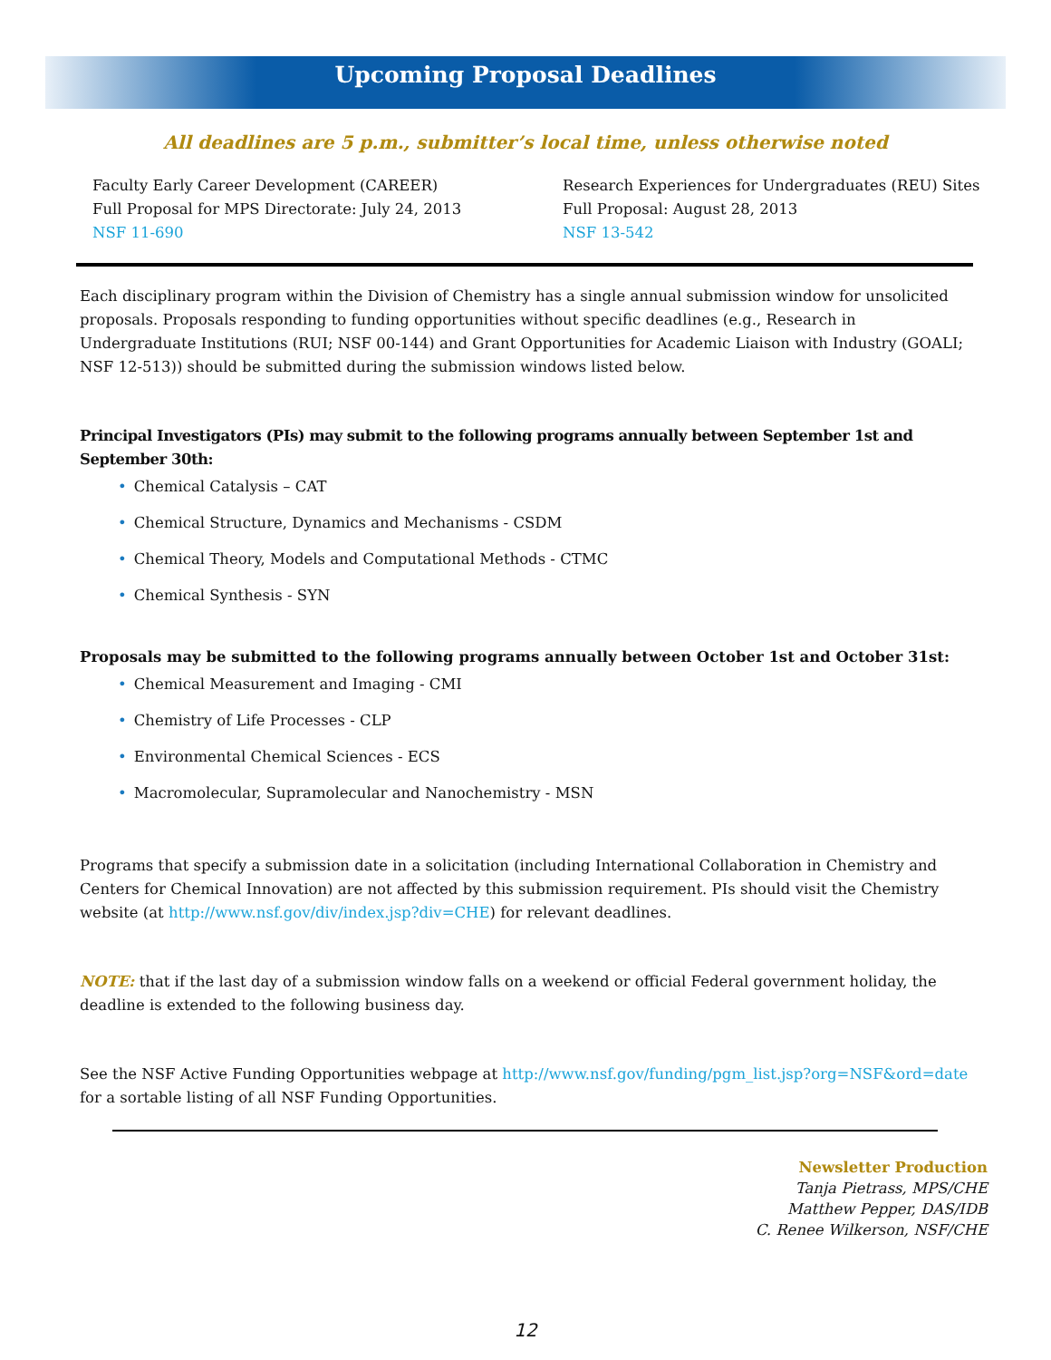Upcoming Proposal Deadlines
All deadlines are 5 p.m., submitter’s local time, unless otherwise noted
Faculty Early Career Development (CAREER)
Full Proposal for MPS Directorate: July 24, 2013
NSF 11-690
Research Experiences for Undergraduates (REU) Sites
Full Proposal: August 28, 2013
NSF 13-542
Each disciplinary program within the Division of Chemistry has a single annual submission window for unsolicited proposals. Proposals responding to funding opportunities without specific deadlines (e.g., Research in Undergraduate Institutions (RUI; NSF 00-144) and Grant Opportunities for Academic Liaison with Industry (GOALI; NSF 12-513)) should be submitted during the submission windows listed below.
Principal Investigators (PIs) may submit to the following programs annually between September 1st and September 30th:
• Chemical Catalysis – CAT
• Chemical Structure, Dynamics and Mechanisms - CSDM
• Chemical Theory, Models and Computational Methods - CTMC
• Chemical Synthesis - SYN
Proposals may be submitted to the following programs annually between October 1st and October 31st:
• Chemical Measurement and Imaging - CMI
• Chemistry of Life Processes - CLP
• Environmental Chemical Sciences - ECS
• Macromolecular, Supramolecular and Nanochemistry - MSN
Programs that specify a submission date in a solicitation (including International Collaboration in Chemistry and Centers for Chemical Innovation) are not affected by this submission requirement. PIs should visit the Chemistry website (at http://www.nsf.gov/div/index.jsp?div=CHE) for relevant deadlines.
NOTE: that if the last day of a submission window falls on a weekend or official Federal government holiday, the deadline is extended to the following business day.
See the NSF Active Funding Opportunities webpage at http://www.nsf.gov/funding/pgm_list.jsp?org=NSF&ord=date for a sortable listing of all NSF Funding Opportunities.
Newsletter Production
Tanja Pietrass, MPS/CHE
Matthew Pepper, DAS/IDB
C. Renee Wilkerson, NSF/CHE
12